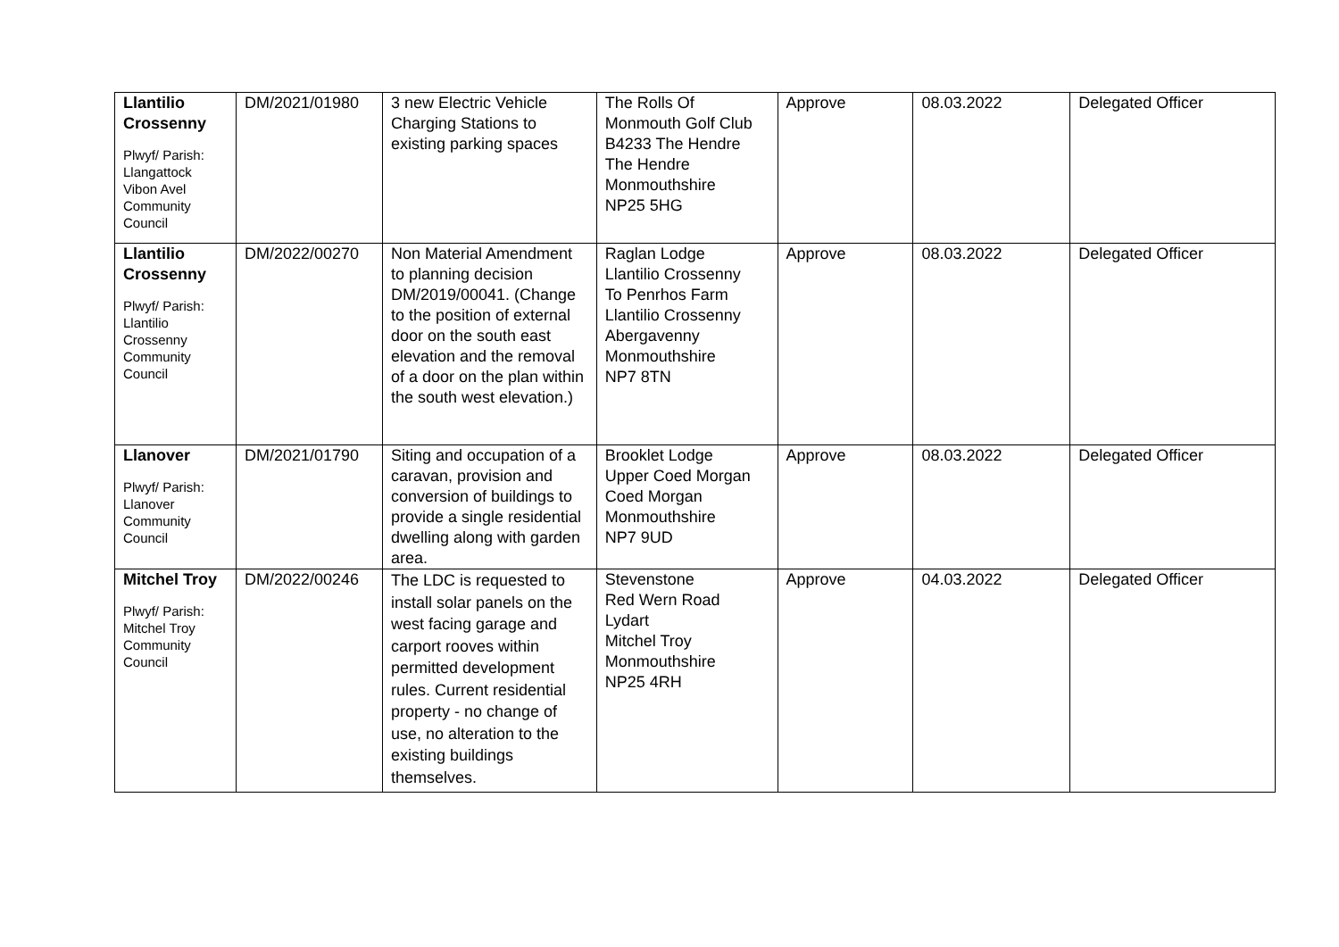| Llantilio Crossenny Plwyf/ Parish: Llangattock Vibon Avel Community Council | DM/2021/01980 | 3 new Electric Vehicle Charging Stations to existing parking spaces | The Rolls Of Monmouth Golf Club B4233 The Hendre The Hendre Monmouthshire NP25 5HG | Approve | 08.03.2022 | Delegated Officer |
| Llantilio Crossenny Plwyf/ Parish: Llantilio Crossenny Community Council | DM/2022/00270 | Non Material Amendment to planning decision DM/2019/00041. (Change to the position of external door on the south east elevation and the removal of a door on the plan within the south west elevation.) | Raglan Lodge Llantilio Crossenny To Penrhos Farm Llantilio Crossenny Abergavenny Monmouthshire NP7 8TN | Approve | 08.03.2022 | Delegated Officer |
| Llanover Plwyf/ Parish: Llanover Community Council | DM/2021/01790 | Siting and occupation of a caravan, provision and conversion of buildings to provide a single residential dwelling along with garden area. | Brooklet Lodge Upper Coed Morgan Coed Morgan Monmouthshire NP7 9UD | Approve | 08.03.2022 | Delegated Officer |
| Mitchel Troy Plwyf/ Parish: Mitchel Troy Community Council | DM/2022/00246 | The LDC is requested to install solar panels on the west facing garage and carport rooves within permitted development rules. Current residential property - no change of use, no alteration to the existing buildings themselves. | Stevenstone Red Wern Road Lydart Mitchel Troy Monmouthshire NP25 4RH | Approve | 04.03.2022 | Delegated Officer |